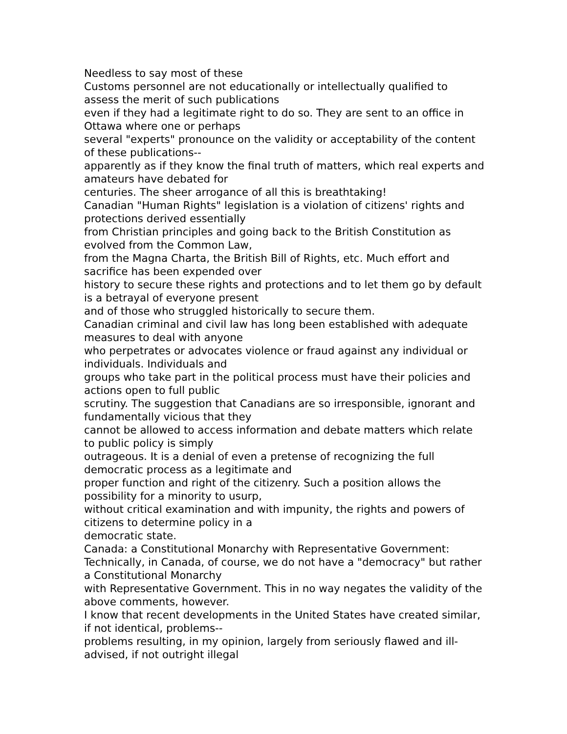Needless to say most of these
Customs personnel are not educationally or intellectually qualified to assess the merit of such publications
even if they had a legitimate right to do so. They are sent to an office in Ottawa where one or perhaps
several "experts" pronounce on the validity or acceptability of the content of these publications--
apparently as if they know the final truth of matters, which real experts and amateurs have debated for
centuries. The sheer arrogance of all this is breathtaking!
Canadian "Human Rights" legislation is a violation of citizens' rights and protections derived essentially
from Christian principles and going back to the British Constitution as evolved from the Common Law,
from the Magna Charta, the British Bill of Rights, etc. Much effort and sacrifice has been expended over
history to secure these rights and protections and to let them go by default is a betrayal of everyone present
and of those who struggled historically to secure them.
Canadian criminal and civil law has long been established with adequate measures to deal with anyone
who perpetrates or advocates violence or fraud against any individual or individuals. Individuals and
groups who take part in the political process must have their policies and actions open to full public
scrutiny. The suggestion that Canadians are so irresponsible, ignorant and fundamentally vicious that they
cannot be allowed to access information and debate matters which relate to public policy is simply
outrageous. It is a denial of even a pretense of recognizing the full democratic process as a legitimate and
proper function and right of the citizenry. Such a position allows the possibility for a minority to usurp,
without critical examination and with impunity, the rights and powers of citizens to determine policy in a
democratic state.
Canada: a Constitutional Monarchy with Representative Government:
Technically, in Canada, of course, we do not have a "democracy" but rather a Constitutional Monarchy
with Representative Government. This in no way negates the validity of the above comments, however.
I know that recent developments in the United States have created similar, if not identical, problems--
problems resulting, in my opinion, largely from seriously flawed and ill-advised, if not outright illegal